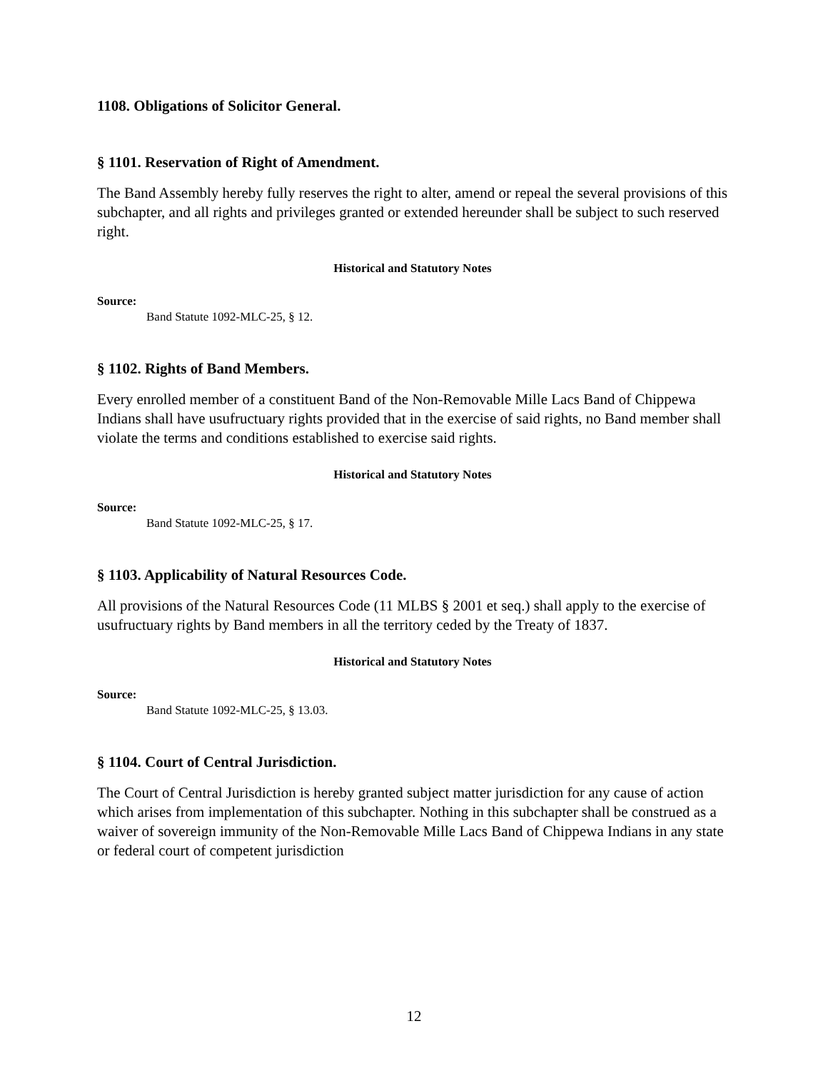1108. Obligations of Solicitor General.
§ 1101. Reservation of Right of Amendment.
The Band Assembly hereby fully reserves the right to alter, amend or repeal the several provisions of this subchapter, and all rights and privileges granted or extended hereunder shall be subject to such reserved right.
Historical and Statutory Notes
Source:
Band Statute 1092-MLC-25, § 12.
§ 1102. Rights of Band Members.
Every enrolled member of a constituent Band of the Non-Removable Mille Lacs Band of Chippewa Indians shall have usufructuary rights provided that in the exercise of said rights, no Band member shall violate the terms and conditions established to exercise said rights.
Historical and Statutory Notes
Source:
Band Statute 1092-MLC-25, § 17.
§ 1103. Applicability of Natural Resources Code.
All provisions of the Natural Resources Code (11 MLBS § 2001 et seq.) shall apply to the exercise of usufructuary rights by Band members in all the territory ceded by the Treaty of 1837.
Historical and Statutory Notes
Source:
Band Statute 1092-MLC-25, § 13.03.
§ 1104. Court of Central Jurisdiction.
The Court of Central Jurisdiction is hereby granted subject matter jurisdiction for any cause of action which arises from implementation of this subchapter. Nothing in this subchapter shall be construed as a waiver of sovereign immunity of the Non-Removable Mille Lacs Band of Chippewa Indians in any state or federal court of competent jurisdiction
12